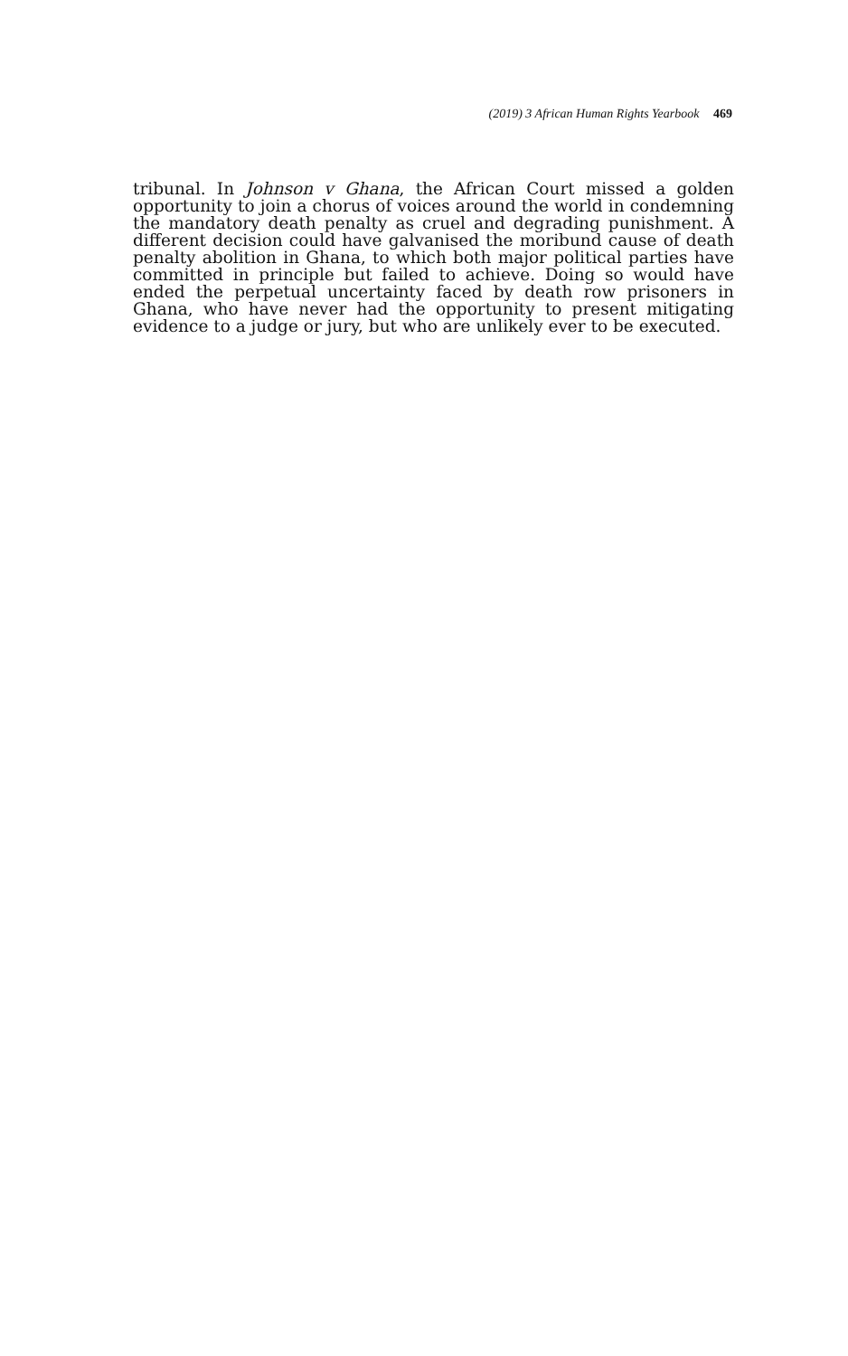(2019) 3 African Human Rights Yearbook 469
tribunal. In Johnson v Ghana, the African Court missed a golden opportunity to join a chorus of voices around the world in condemning the mandatory death penalty as cruel and degrading punishment. A different decision could have galvanised the moribund cause of death penalty abolition in Ghana, to which both major political parties have committed in principle but failed to achieve. Doing so would have ended the perpetual uncertainty faced by death row prisoners in Ghana, who have never had the opportunity to present mitigating evidence to a judge or jury, but who are unlikely ever to be executed.